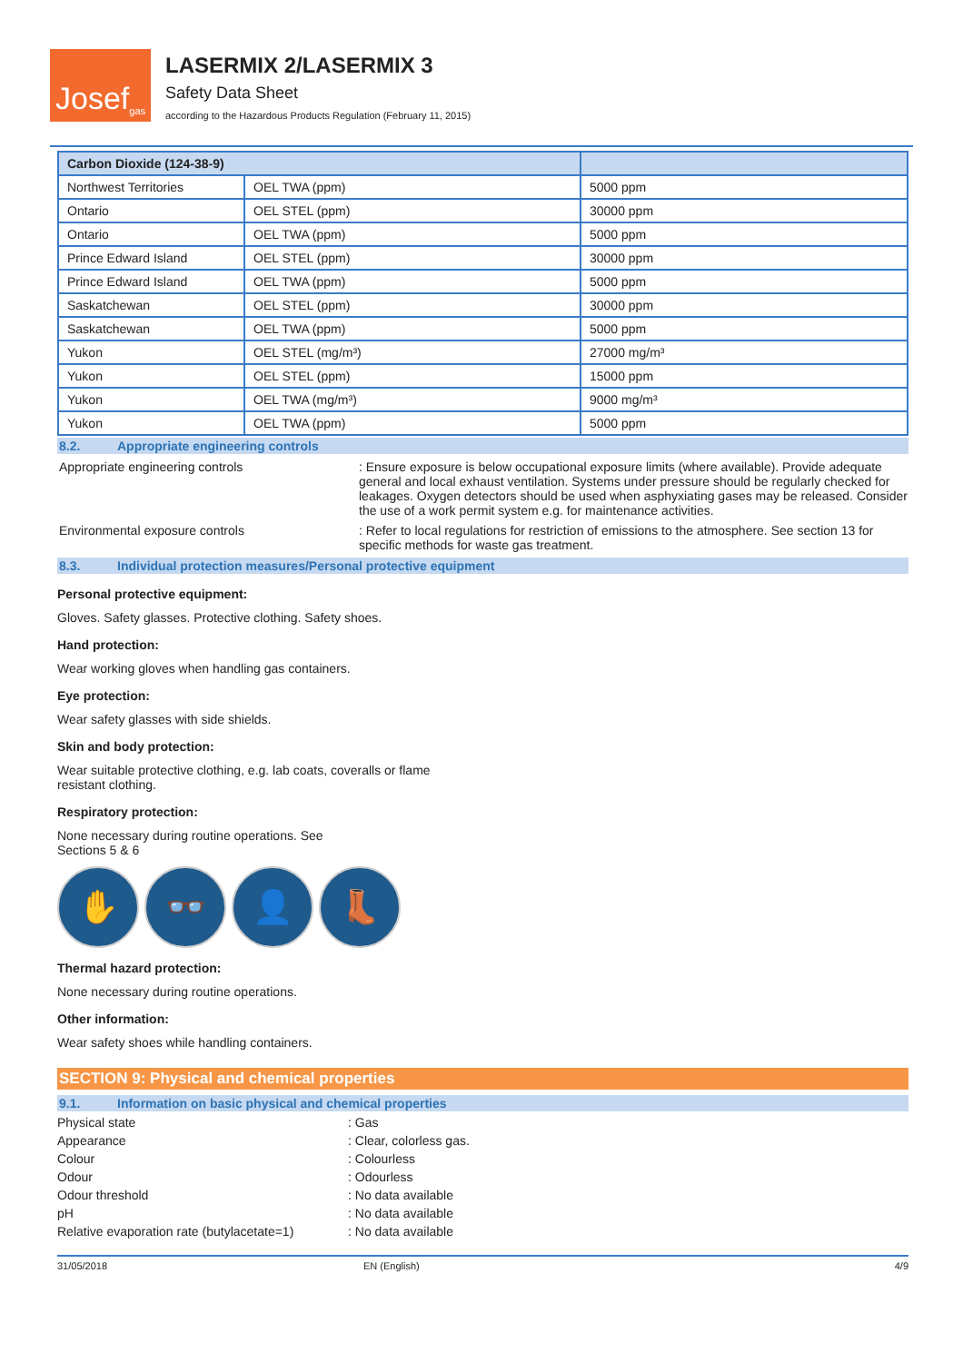Josef gas
LASERMIX 2/LASERMIX 3
Safety Data Sheet
according to the Hazardous Products Regulation (February 11, 2015)
| Carbon Dioxide (124-38-9) | | |
| Northwest Territories | OEL TWA (ppm) | 5000 ppm |
| Ontario | OEL STEL (ppm) | 30000 ppm |
| Ontario | OEL TWA (ppm) | 5000 ppm |
| Prince Edward Island | OEL STEL (ppm) | 30000 ppm |
| Prince Edward Island | OEL TWA (ppm) | 5000 ppm |
| Saskatchewan | OEL STEL (ppm) | 30000 ppm |
| Saskatchewan | OEL TWA (ppm) | 5000 ppm |
| Yukon | OEL STEL (mg/m³) | 27000 mg/m³ |
| Yukon | OEL STEL (ppm) | 15000 ppm |
| Yukon | OEL TWA (mg/m³) | 9000 mg/m³ |
| Yukon | OEL TWA (ppm) | 5000 ppm |
8.2. Appropriate engineering controls
Appropriate engineering controls : Ensure exposure is below occupational exposure limits (where available). Provide adequate general and local exhaust ventilation. Systems under pressure should be regularly checked for leakages. Oxygen detectors should be used when asphyxiating gases may be released. Consider the use of a work permit system e.g. for maintenance activities.
Environmental exposure controls : Refer to local regulations for restriction of emissions to the atmosphere. See section 13 for specific methods for waste gas treatment.
8.3. Individual protection measures/Personal protective equipment
Personal protective equipment:
Gloves. Safety glasses. Protective clothing. Safety shoes.
Hand protection:
Wear working gloves when handling gas containers.
Eye protection:
Wear safety glasses with side shields.
Skin and body protection:
Wear suitable protective clothing, e.g. lab coats, coveralls or flame
resistant clothing.
Respiratory protection:
None necessary during routine operations. See
Sections 5 & 6
✋ 👓 👤 👢
Thermal hazard protection:
None necessary during routine operations.
Other information:
Wear safety shoes while handling containers.
SECTION 9: Physical and chemical properties
9.1. Information on basic physical and chemical properties
Physical state : Gas
Appearance : Clear, colorless gas.
Colour : Colourless
Odour : Odourless
Odour threshold : No data available
pH : No data available
Relative evaporation rate (butylacetate=1)
: No data available
31/05/2018 EN (English) 4/9